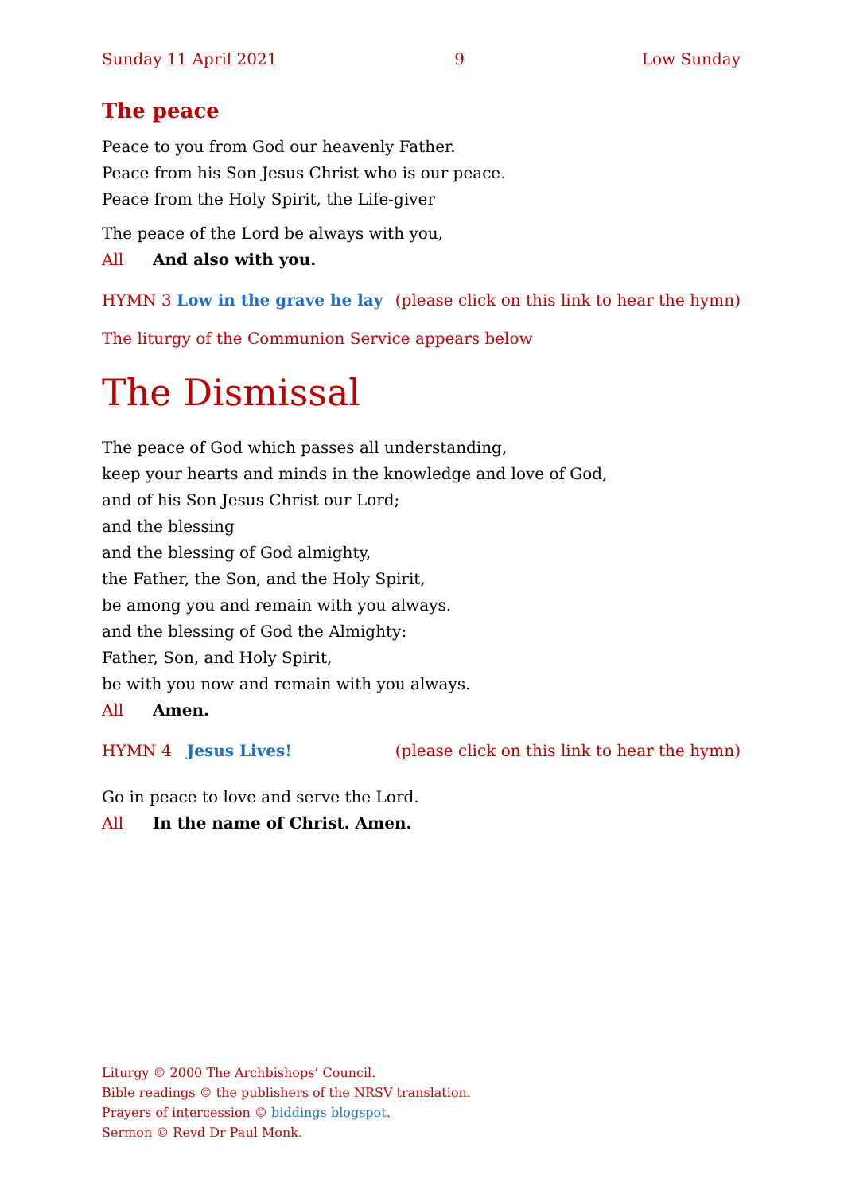Sunday 11 April 2021 9 Low Sunday
The peace
Peace to you from God our heavenly Father.
Peace from his Son Jesus Christ who is our peace.
Peace from the Holy Spirit, the Life-giver
The peace of the Lord be always with you,
All And also with you.
HYMN 3 Low in the grave he lay (please click on this link to hear the hymn)
The liturgy of the Communion Service appears below
The Dismissal
The peace of God which passes all understanding,
keep your hearts and minds in the knowledge and love of God,
and of his Son Jesus Christ our Lord;
and the blessing
and the blessing of God almighty,
the Father, the Son, and the Holy Spirit,
be among you and remain with you always.
and the blessing of God the Almighty:
Father, Son, and Holy Spirit,
be with you now and remain with you always.
All Amen.
HYMN 4 Jesus Lives! (please click on this link to hear the hymn)
Go in peace to love and serve the Lord.
All In the name of Christ. Amen.
Liturgy © 2000 The Archbishops’ Council.
Bible readings © the publishers of the NRSV translation.
Prayers of intercession © biddings blogspot.
Sermon © Revd Dr Paul Monk.